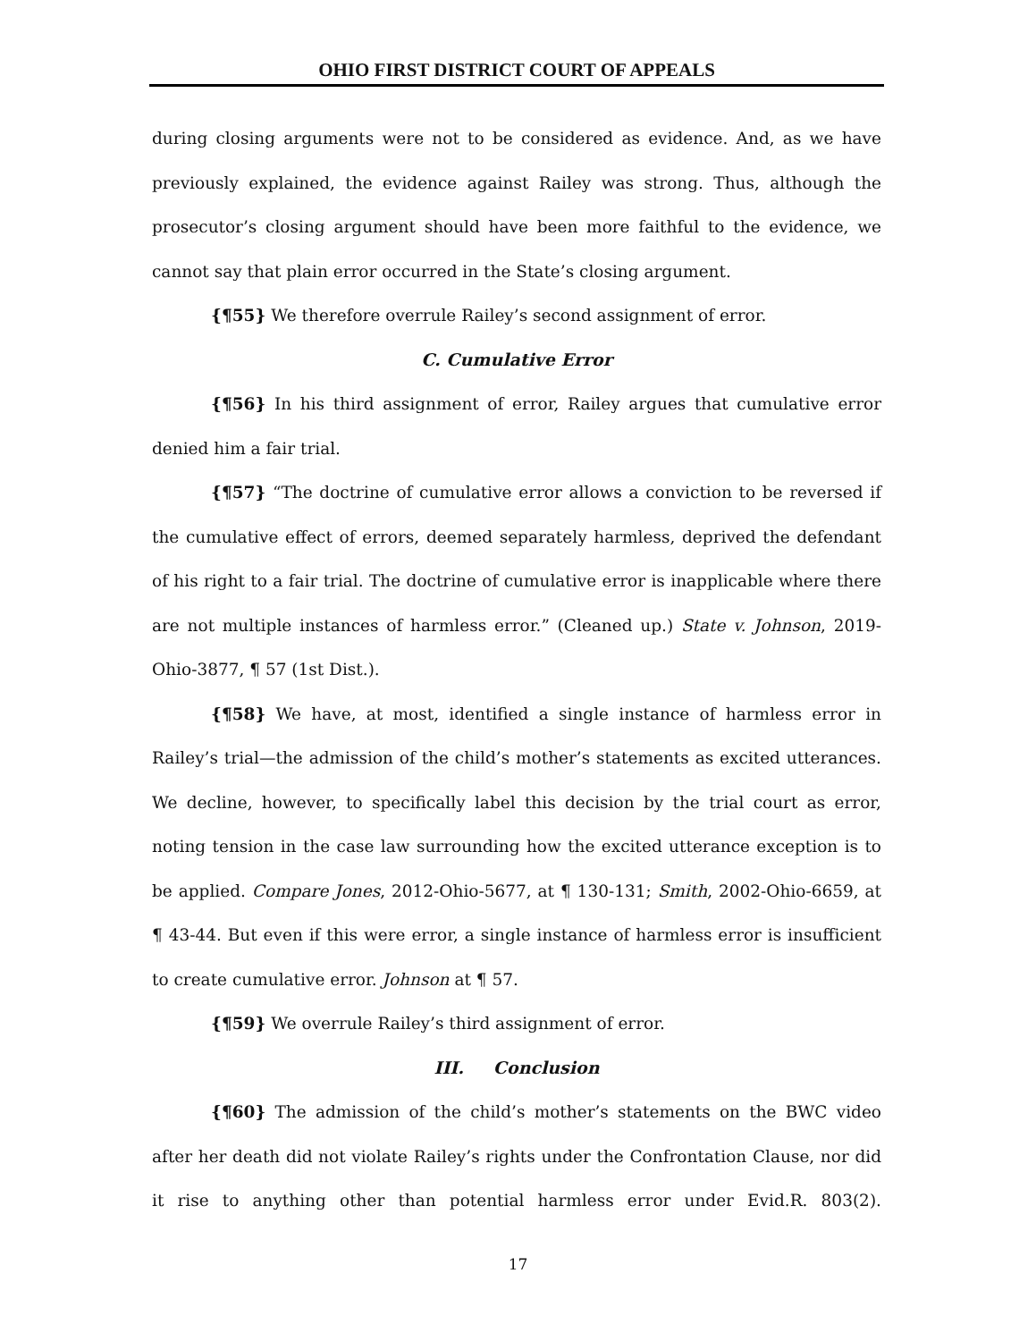OHIO FIRST DISTRICT COURT OF APPEALS
during closing arguments were not to be considered as evidence. And, as we have previously explained, the evidence against Railey was strong. Thus, although the prosecutor’s closing argument should have been more faithful to the evidence, we cannot say that plain error occurred in the State’s closing argument.
{¶55} We therefore overrule Railey’s second assignment of error.
C. Cumulative Error
{¶56} In his third assignment of error, Railey argues that cumulative error denied him a fair trial.
{¶57} “The doctrine of cumulative error allows a conviction to be reversed if the cumulative effect of errors, deemed separately harmless, deprived the defendant of his right to a fair trial. The doctrine of cumulative error is inapplicable where there are not multiple instances of harmless error.” (Cleaned up.) State v. Johnson, 2019-Ohio-3877, ¶ 57 (1st Dist.).
{¶58} We have, at most, identified a single instance of harmless error in Railey’s trial—the admission of the child’s mother’s statements as excited utterances. We decline, however, to specifically label this decision by the trial court as error, noting tension in the case law surrounding how the excited utterance exception is to be applied. Compare Jones, 2012-Ohio-5677, at ¶ 130-131; Smith, 2002-Ohio-6659, at ¶ 43-44. But even if this were error, a single instance of harmless error is insufficient to create cumulative error. Johnson at ¶ 57.
{¶59} We overrule Railey’s third assignment of error.
III. Conclusion
{¶60} The admission of the child’s mother’s statements on the BWC video after her death did not violate Railey’s rights under the Confrontation Clause, nor did it rise to anything other than potential harmless error under Evid.R. 803(2).
17